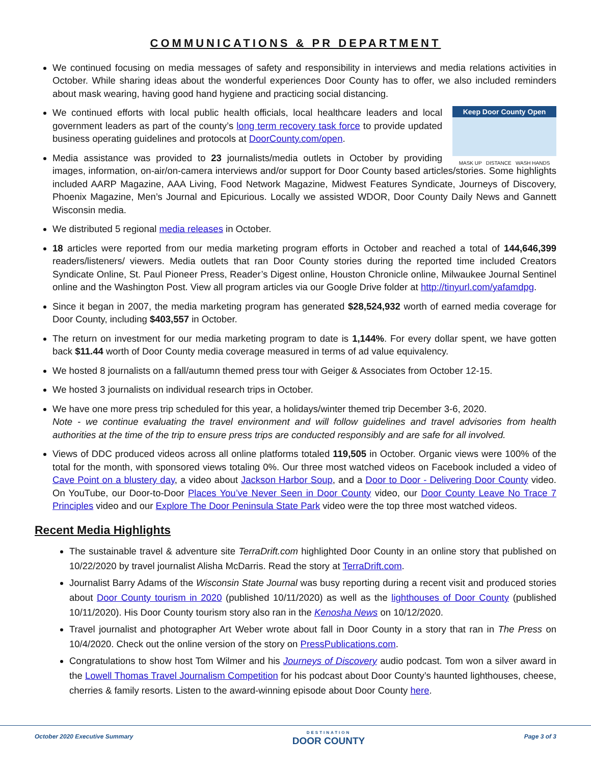COMMUNICATIONS & PR DEPARTMENT
We continued focusing on media messages of safety and responsibility in interviews and media relations activities in October. While sharing ideas about the wonderful experiences Door County has to offer, we also included reminders about mask wearing, having good hand hygiene and practicing social distancing.
Keep Door County Open
MASK UP DISTANCE WASH HANDS
We continued efforts with local public health officials, local healthcare leaders and local government leaders as part of the county’s long term recovery task force to provide updated business operating guidelines and protocols at DoorCounty.com/open.
Media assistance was provided to 23 journalists/media outlets in October by providing images, information, on-air/on-camera interviews and/or support for Door County based articles/stories. Some highlights included AARP Magazine, AAA Living, Food Network Magazine, Midwest Features Syndicate, Journeys of Discovery, Phoenix Magazine, Men’s Journal and Epicurious. Locally we assisted WDOR, Door County Daily News and Gannett Wisconsin media.
We distributed 5 regional media releases in October.
18 articles were reported from our media marketing program efforts in October and reached a total of 144,646,399 readers/listeners/ viewers. Media outlets that ran Door County stories during the reported time included Creators Syndicate Online, St. Paul Pioneer Press, Reader’s Digest online, Houston Chronicle online, Milwaukee Journal Sentinel online and the Washington Post. View all program articles via our Google Drive folder at http://tinyurl.com/yafamdpg.
Since it began in 2007, the media marketing program has generated $28,524,932 worth of earned media coverage for Door County, including $403,557 in October.
The return on investment for our media marketing program to date is 1,144%. For every dollar spent, we have gotten back $11.44 worth of Door County media coverage measured in terms of ad value equivalency.
We hosted 8 journalists on a fall/autumn themed press tour with Geiger & Associates from October 12-15.
We hosted 3 journalists on individual research trips in October.
We have one more press trip scheduled for this year, a holidays/winter themed trip December 3-6, 2020.
Note - we continue evaluating the travel environment and will follow guidelines and travel advisories from health authorities at the time of the trip to ensure press trips are conducted responsibly and are safe for all involved.
Views of DDC produced videos across all online platforms totaled 119,505 in October. Organic views were 100% of the total for the month, with sponsored views totaling 0%. Our three most watched videos on Facebook included a video of Cave Point on a blustery day, a video about Jackson Harbor Soup, and a Door to Door - Delivering Door County video. On YouTube, our Door-to-Door Places You’ve Never Seen in Door County video, our Door County Leave No Trace 7 Principles video and our Explore The Door Peninsula State Park video were the top three most watched videos.
Recent Media Highlights
The sustainable travel & adventure site TerraDrift.com highlighted Door County in an online story that published on 10/22/2020 by travel journalist Alisha McDarris. Read the story at TerraDrift.com.
Journalist Barry Adams of the Wisconsin State Journal was busy reporting during a recent visit and produced stories about Door County tourism in 2020 (published 10/11/2020) as well as the lighthouses of Door County (published 10/11/2020). His Door County tourism story also ran in the Kenosha News on 10/12/2020.
Travel journalist and photographer Art Weber wrote about fall in Door County in a story that ran in The Press on 10/4/2020. Check out the online version of the story on PressPublications.com.
Congratulations to show host Tom Wilmer and his Journeys of Discovery audio podcast. Tom won a silver award in the Lowell Thomas Travel Journalism Competition for his podcast about Door County’s haunted lighthouses, cheese, cherries & family resorts. Listen to the award-winning episode about Door County here.
October 2020 Executive Summary DESTINATION
DOOR COUNTY Page 3 of 3